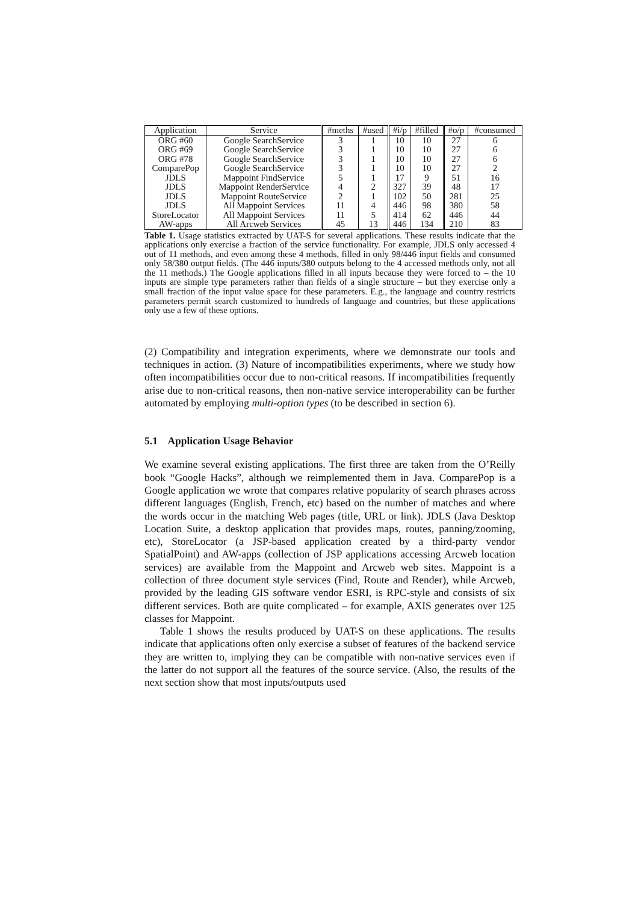| Application | Service | #meths | #used | #i/p | #filled | #o/p | #consumed |
| --- | --- | --- | --- | --- | --- | --- | --- |
| ORG #60 | Google SearchService | 3 | 1 | 10 | 10 | 27 | 6 |
| ORG #69 | Google SearchService | 3 | 1 | 10 | 10 | 27 | 6 |
| ORG #78 | Google SearchService | 3 | 1 | 10 | 10 | 27 | 6 |
| ComparePop | Google SearchService | 3 | 1 | 10 | 10 | 27 | 2 |
| JDLS | Mappoint FindService | 5 | 1 | 17 | 9 | 51 | 16 |
| JDLS | Mappoint RenderService | 4 | 2 | 327 | 39 | 48 | 17 |
| JDLS | Mappoint RouteService | 2 | 1 | 102 | 50 | 281 | 25 |
| JDLS | All Mappoint Services | 11 | 4 | 446 | 98 | 380 | 58 |
| StoreLocator | All Mappoint Services | 11 | 5 | 414 | 62 | 446 | 44 |
| AW-apps | All Arcweb Services | 45 | 13 | 446 | 134 | 210 | 83 |
Table 1. Usage statistics extracted by UAT-S for several applications. These results indicate that the applications only exercise a fraction of the service functionality. For example, JDLS only accessed 4 out of 11 methods, and even among these 4 methods, filled in only 98/446 input fields and consumed only 58/380 output fields. (The 446 inputs/380 outputs belong to the 4 accessed methods only, not all the 11 methods.) The Google applications filled in all inputs because they were forced to – the 10 inputs are simple type parameters rather than fields of a single structure – but they exercise only a small fraction of the input value space for these parameters. E.g., the language and country restricts parameters permit search customized to hundreds of language and countries, but these applications only use a few of these options.
(2) Compatibility and integration experiments, where we demonstrate our tools and techniques in action. (3) Nature of incompatibilities experiments, where we study how often incompatibilities occur due to non-critical reasons. If incompatibilities frequently arise due to non-critical reasons, then non-native service interoperability can be further automated by employing multi-option types (to be described in section 6).
5.1 Application Usage Behavior
We examine several existing applications. The first three are taken from the O’Reilly book “Google Hacks”, although we reimplemented them in Java. ComparePop is a Google application we wrote that compares relative popularity of search phrases across different languages (English, French, etc) based on the number of matches and where the words occur in the matching Web pages (title, URL or link). JDLS (Java Desktop Location Suite, a desktop application that provides maps, routes, panning/zooming, etc), StoreLocator (a JSP-based application created by a third-party vendor SpatialPoint) and AW-apps (collection of JSP applications accessing Arcweb location services) are available from the Mappoint and Arcweb web sites. Mappoint is a collection of three document style services (Find, Route and Render), while Arcweb, provided by the leading GIS software vendor ESRI, is RPC-style and consists of six different services. Both are quite complicated – for example, AXIS generates over 125 classes for Mappoint.
Table 1 shows the results produced by UAT-S on these applications. The results indicate that applications often only exercise a subset of features of the backend service they are written to, implying they can be compatible with non-native services even if the latter do not support all the features of the source service. (Also, the results of the next section show that most inputs/outputs used